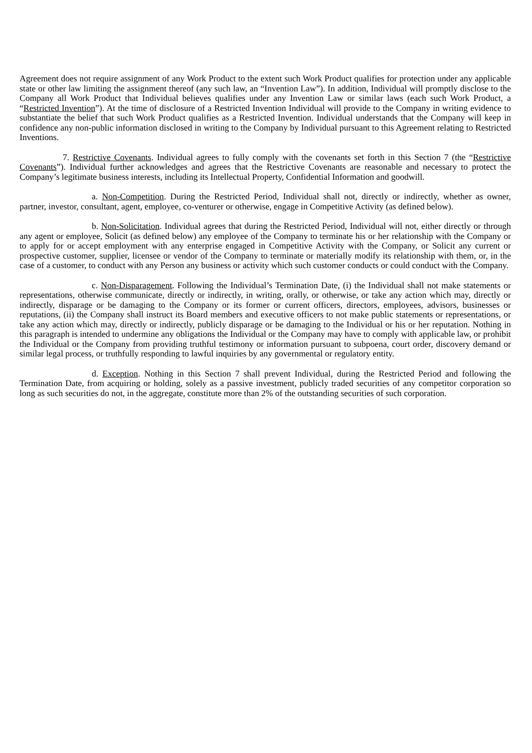Agreement does not require assignment of any Work Product to the extent such Work Product qualifies for protection under any applicable state or other law limiting the assignment thereof (any such law, an “Invention Law”). In addition, Individual will promptly disclose to the Company all Work Product that Individual believes qualifies under any Invention Law or similar laws (each such Work Product, a “Restricted Invention”). At the time of disclosure of a Restricted Invention Individual will provide to the Company in writing evidence to substantiate the belief that such Work Product qualifies as a Restricted Invention. Individual understands that the Company will keep in confidence any non-public information disclosed in writing to the Company by Individual pursuant to this Agreement relating to Restricted Inventions.
7. Restrictive Covenants. Individual agrees to fully comply with the covenants set forth in this Section 7 (the “Restrictive Covenants”). Individual further acknowledges and agrees that the Restrictive Covenants are reasonable and necessary to protect the Company’s legitimate business interests, including its Intellectual Property, Confidential Information and goodwill.
a. Non-Competition. During the Restricted Period, Individual shall not, directly or indirectly, whether as owner, partner, investor, consultant, agent, employee, co-venturer or otherwise, engage in Competitive Activity (as defined below).
b. Non-Solicitation. Individual agrees that during the Restricted Period, Individual will not, either directly or through any agent or employee, Solicit (as defined below) any employee of the Company to terminate his or her relationship with the Company or to apply for or accept employment with any enterprise engaged in Competitive Activity with the Company, or Solicit any current or prospective customer, supplier, licensee or vendor of the Company to terminate or materially modify its relationship with them, or, in the case of a customer, to conduct with any Person any business or activity which such customer conducts or could conduct with the Company.
c. Non-Disparagement. Following the Individual’s Termination Date, (i) the Individual shall not make statements or representations, otherwise communicate, directly or indirectly, in writing, orally, or otherwise, or take any action which may, directly or indirectly, disparage or be damaging to the Company or its former or current officers, directors, employees, advisors, businesses or reputations, (ii) the Company shall instruct its Board members and executive officers to not make public statements or representations, or take any action which may, directly or indirectly, publicly disparage or be damaging to the Individual or his or her reputation. Nothing in this paragraph is intended to undermine any obligations the Individual or the Company may have to comply with applicable law, or prohibit the Individual or the Company from providing truthful testimony or information pursuant to subpoena, court order, discovery demand or similar legal process, or truthfully responding to lawful inquiries by any governmental or regulatory entity.
d. Exception. Nothing in this Section 7 shall prevent Individual, during the Restricted Period and following the Termination Date, from acquiring or holding, solely as a passive investment, publicly traded securities of any competitor corporation so long as such securities do not, in the aggregate, constitute more than 2% of the outstanding securities of such corporation.